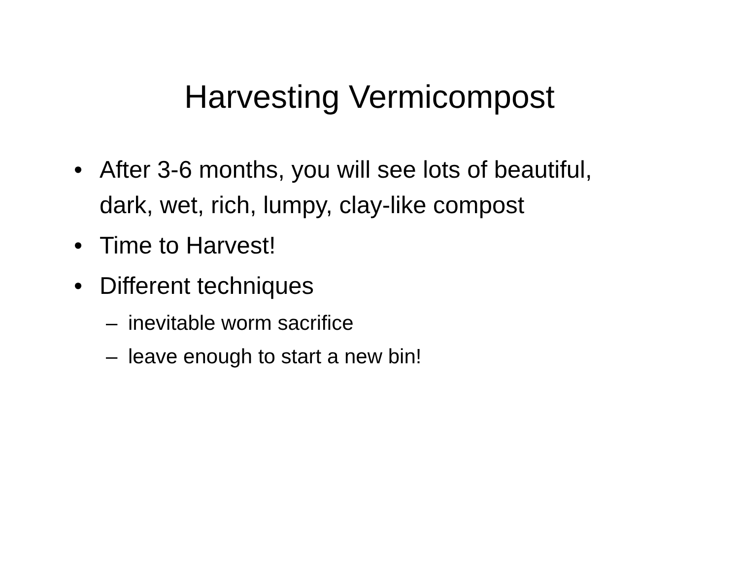Harvesting Vermicompost
• After 3-6 months, you will see lots of beautiful, dark, wet, rich, lumpy, clay-like compost
• Time to Harvest!
• Different techniques
– inevitable worm sacrifice
– leave enough to start a new bin!